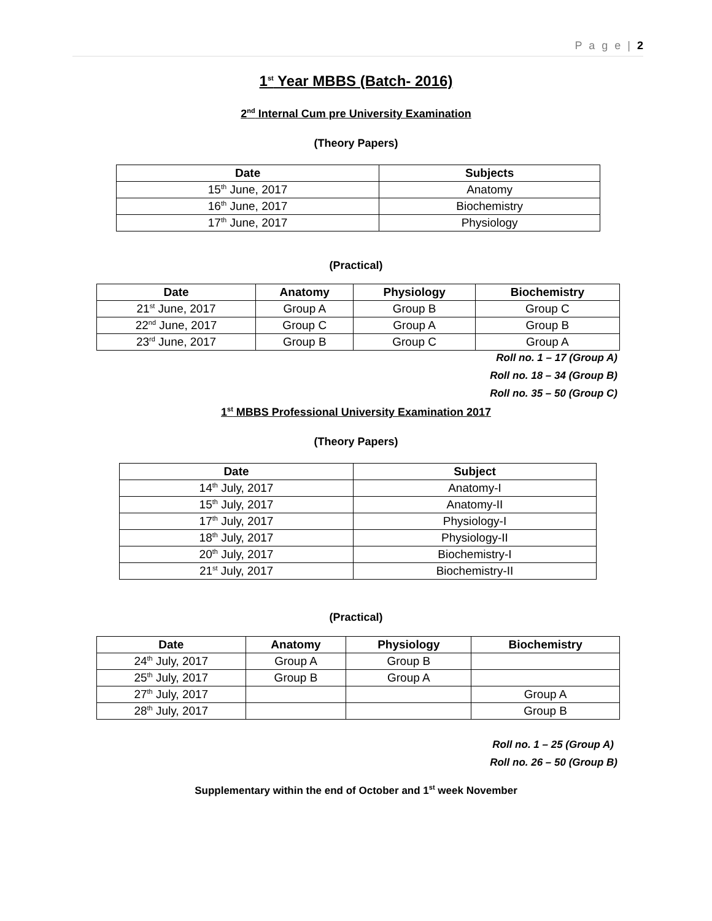P a g e | 2
1<sup>st</sup> Year MBBS (Batch- 2016)
2<sup>nd</sup> Internal Cum pre University Examination
(Theory Papers)
| Date | Subjects |
| --- | --- |
| 15<sup>th</sup> June, 2017 | Anatomy |
| 16<sup>th</sup> June, 2017 | Biochemistry |
| 17<sup>th</sup> June, 2017 | Physiology |
(Practical)
| Date | Anatomy | Physiology | Biochemistry |
| --- | --- | --- | --- |
| 21<sup>st</sup> June, 2017 | Group A | Group B | Group C |
| 22<sup>nd</sup> June, 2017 | Group C | Group A | Group B |
| 23<sup>rd</sup> June, 2017 | Group B | Group C | Group A |
Roll no. 1 – 17 (Group A)
Roll no. 18 – 34 (Group B)
Roll no. 35 – 50 (Group C)
1<sup>st</sup> MBBS Professional University Examination 2017
(Theory Papers)
| Date | Subject |
| --- | --- |
| 14<sup>th</sup> July, 2017 | Anatomy-I |
| 15<sup>th</sup> July, 2017 | Anatomy-II |
| 17<sup>th</sup> July, 2017 | Physiology-I |
| 18<sup>th</sup> July, 2017 | Physiology-II |
| 20<sup>th</sup> July, 2017 | Biochemistry-I |
| 21<sup>st</sup> July, 2017 | Biochemistry-II |
(Practical)
| Date | Anatomy | Physiology | Biochemistry |
| --- | --- | --- | --- |
| 24<sup>th</sup> July, 2017 | Group A | Group B | |
| 25<sup>th</sup> July, 2017 | Group B | Group A | |
| 27<sup>th</sup> July, 2017 | | | Group A |
| 28<sup>th</sup> July, 2017 | | | Group B |
Roll no. 1 – 25 (Group A)
Roll no. 26 – 50 (Group B)
Supplementary within the end of October and 1<sup>st</sup> week November